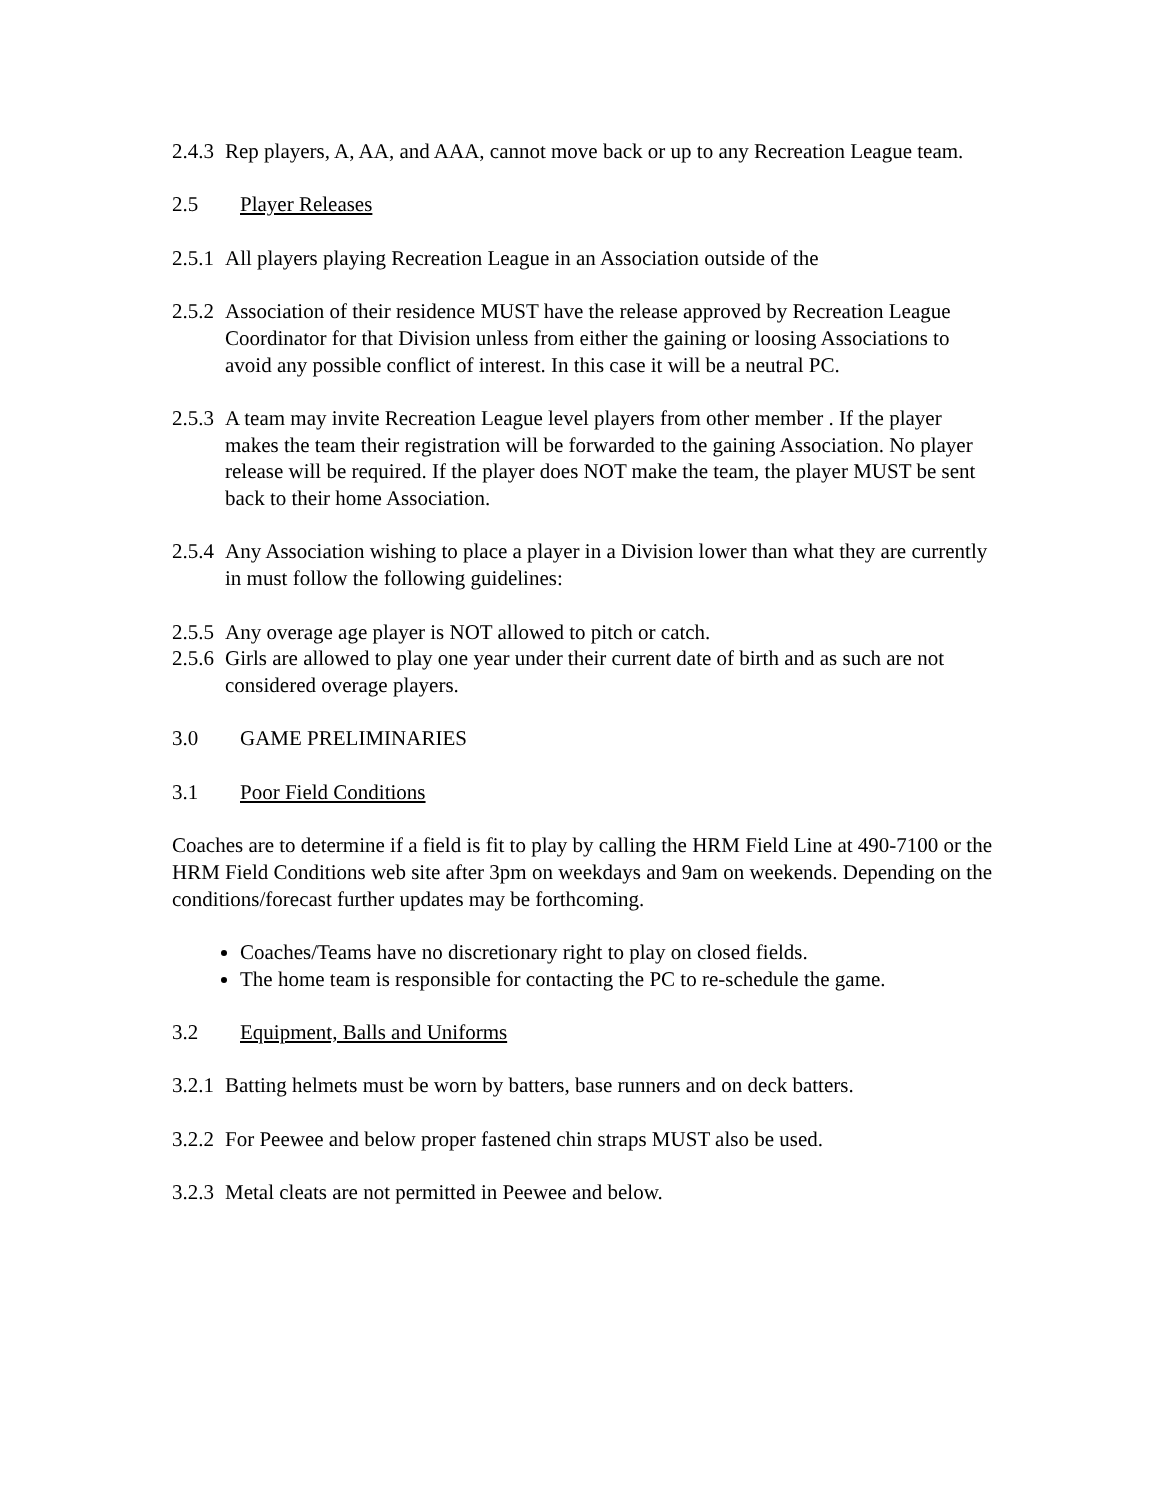2.4.3 Rep players, A, AA, and AAA, cannot move back or up to any Recreation League team.
2.5 Player Releases
2.5.1 All players playing Recreation League in an Association outside of the
2.5.2 Association of their residence MUST have the release approved by Recreation League Coordinator for that Division unless from either the gaining or loosing Associations to avoid any possible conflict of interest. In this case it will be a neutral PC.
2.5.3 A team may invite Recreation League level players from other member . If the player makes the team their registration will be forwarded to the gaining Association. No player release will be required. If the player does NOT make the team, the player MUST be sent back to their home Association.
2.5.4 Any Association wishing to place a player in a Division lower than what they are currently in must follow the following guidelines:
2.5.5 Any overage age player is NOT allowed to pitch or catch.
2.5.6 Girls are allowed to play one year under their current date of birth and as such are not considered overage players.
3.0 GAME PRELIMINARIES
3.1 Poor Field Conditions
Coaches are to determine if a field is fit to play by calling the HRM Field Line at 490-7100 or the HRM Field Conditions web site after 3pm on weekdays and 9am on weekends. Depending on the conditions/forecast further updates may be forthcoming.
Coaches/Teams have no discretionary right to play on closed fields.
The home team is responsible for contacting the PC to re-schedule the game.
3.2 Equipment, Balls and Uniforms
3.2.1 Batting helmets must be worn by batters, base runners and on deck batters.
3.2.2 For Peewee and below proper fastened chin straps MUST also be used.
3.2.3 Metal cleats are not permitted in Peewee and below.